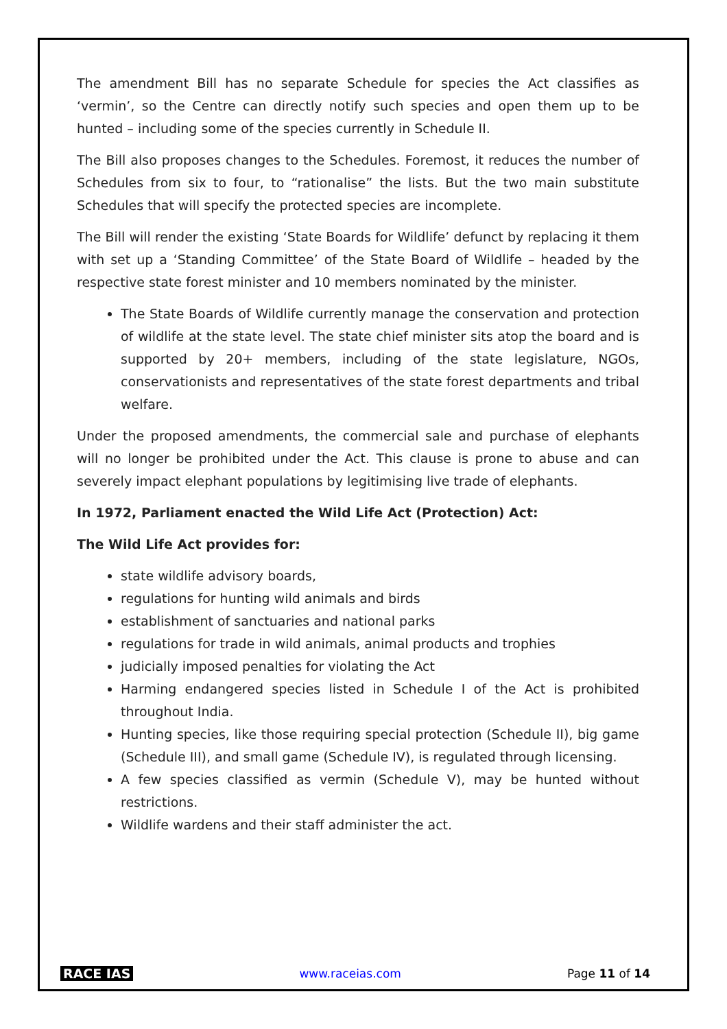The amendment Bill has no separate Schedule for species the Act classifies as ‘vermin’, so the Centre can directly notify such species and open them up to be hunted – including some of the species currently in Schedule II.
The Bill also proposes changes to the Schedules. Foremost, it reduces the number of Schedules from six to four, to “rationalise” the lists. But the two main substitute Schedules that will specify the protected species are incomplete.
The Bill will render the existing ‘State Boards for Wildlife’ defunct by replacing it them with set up a ‘Standing Committee’ of the State Board of Wildlife – headed by the respective state forest minister and 10 members nominated by the minister.
The State Boards of Wildlife currently manage the conservation and protection of wildlife at the state level. The state chief minister sits atop the board and is supported by 20+ members, including of the state legislature, NGOs, conservationists and representatives of the state forest departments and tribal welfare.
Under the proposed amendments, the commercial sale and purchase of elephants will no longer be prohibited under the Act. This clause is prone to abuse and can severely impact elephant populations by legitimising live trade of elephants.
In 1972, Parliament enacted the Wild Life Act (Protection) Act:
The Wild Life Act provides for:
state wildlife advisory boards,
regulations for hunting wild animals and birds
establishment of sanctuaries and national parks
regulations for trade in wild animals, animal products and trophies
judicially imposed penalties for violating the Act
Harming endangered species listed in Schedule I of the Act is prohibited throughout India.
Hunting species, like those requiring special protection (Schedule II), big game (Schedule III), and small game (Schedule IV), is regulated through licensing.
A few species classified as vermin (Schedule V), may be hunted without restrictions.
Wildlife wardens and their staff administer the act.
RACE IAS www.raceias.com Page 11 of 14